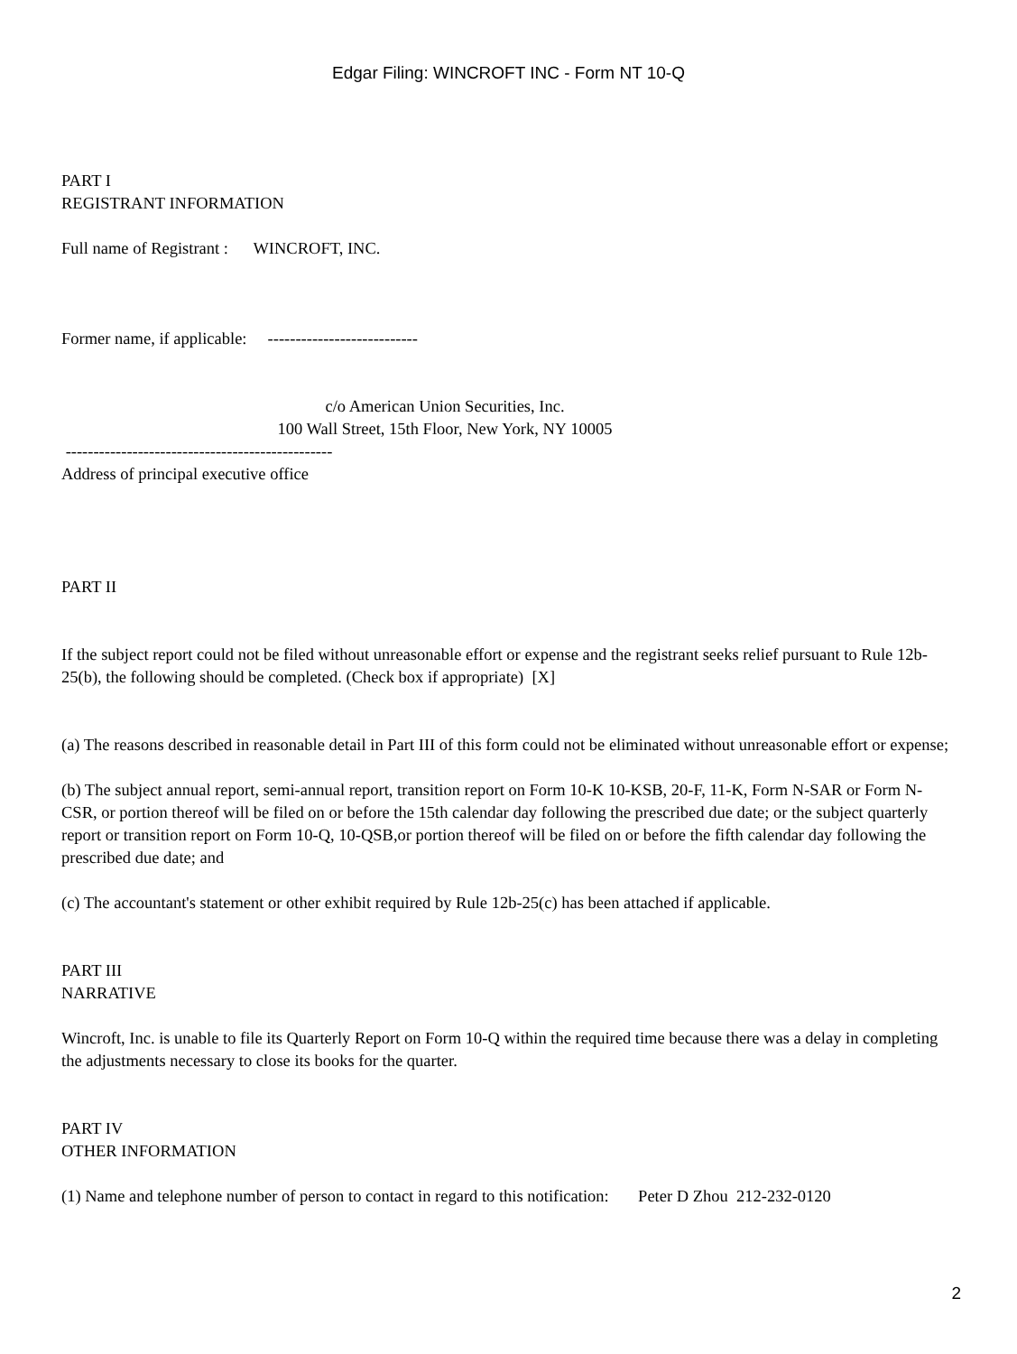Edgar Filing: WINCROFT INC - Form NT 10-Q
PART I
REGISTRANT INFORMATION
Full name of Registrant : WINCROFT, INC.
Former name, if applicable: ---------------------------
c/o American Union Securities, Inc.
100 Wall Street, 15th Floor, New York, NY 10005
------------------------------------------------
Address of principal executive office
PART II
If the subject report could not be filed without unreasonable effort or expense and the registrant seeks relief pursuant to Rule 12b-25(b), the following should be completed. (Check box if appropriate) [X]
(a) The reasons described in reasonable detail in Part III of this form could not be eliminated without unreasonable effort or expense;
(b) The subject annual report, semi-annual report, transition report on Form 10-K 10-KSB, 20-F, 11-K, Form N-SAR or Form N-CSR, or portion thereof will be filed on or before the 15th calendar day following the prescribed due date; or the subject quarterly report or transition report on Form 10-Q, 10-QSB,or portion thereof will be filed on or before the fifth calendar day following the prescribed due date; and
(c) The accountant's statement or other exhibit required by Rule 12b-25(c) has been attached if applicable.
PART III
NARRATIVE
Wincroft, Inc. is unable to file its Quarterly Report on Form 10-Q within the required time because there was a delay in completing the adjustments necessary to close its books for the quarter.
PART IV
OTHER INFORMATION
(1) Name and telephone number of person to contact in regard to this notification: Peter D Zhou 212-232-0120
2